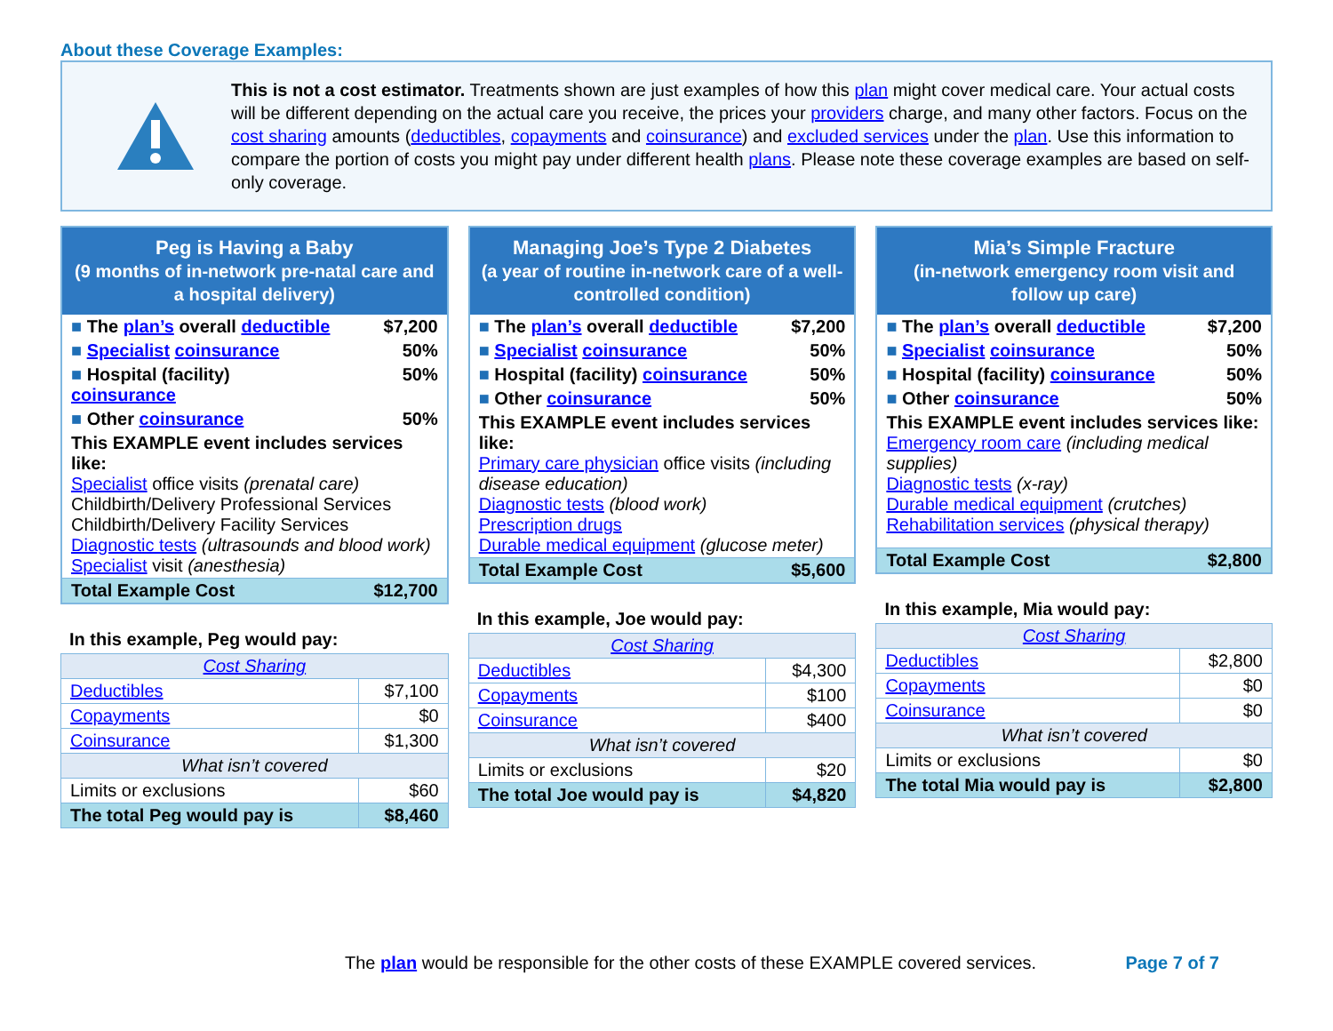About these Coverage Examples:
This is not a cost estimator. Treatments shown are just examples of how this plan might cover medical care. Your actual costs will be different depending on the actual care you receive, the prices your providers charge, and many other factors. Focus on the cost sharing amounts (deductibles, copayments and coinsurance) and excluded services under the plan. Use this information to compare the portion of costs you might pay under different health plans. Please note these coverage examples are based on self-only coverage.
| Peg is Having a Baby (9 months of in-network pre-natal care and a hospital delivery) | |
| ■ The plan’s overall deductible | $7,200 |
| ■ Specialist coinsurance | 50% |
| ■ Hospital (facility) coinsurance | 50% |
| ■ Other coinsurance | 50% |
| This EXAMPLE event includes services like: Specialist office visits (prenatal care) Childbirth/Delivery Professional Services Childbirth/Delivery Facility Services Diagnostic tests (ultrasounds and blood work) Specialist visit (anesthesia) | |
| Total Example Cost | $12,700 |
In this example, Peg would pay:
| Cost Sharing | |
| Deductibles | $7,100 |
| Copayments | $0 |
| Coinsurance | $1,300 |
| What isn’t covered | |
| Limits or exclusions | $60 |
| The total Peg would pay is | $8,460 |
| Managing Joe’s Type 2 Diabetes (a year of routine in-network care of a well-controlled condition) | |
| ■ The plan’s overall deductible | $7,200 |
| ■ Specialist coinsurance | 50% |
| ■ Hospital (facility) coinsurance | 50% |
| ■ Other coinsurance | 50% |
| This EXAMPLE event includes services like: Primary care physician office visits (including disease education) Diagnostic tests (blood work) Prescription drugs Durable medical equipment (glucose meter) | |
| Total Example Cost | $5,600 |
In this example, Joe would pay:
| Cost Sharing | |
| Deductibles | $4,300 |
| Copayments | $100 |
| Coinsurance | $400 |
| What isn’t covered | |
| Limits or exclusions | $20 |
| The total Joe would pay is | $4,820 |
| Mia’s Simple Fracture (in-network emergency room visit and follow up care) | |
| ■ The plan’s overall deductible | $7,200 |
| ■ Specialist coinsurance | 50% |
| ■ Hospital (facility) coinsurance | 50% |
| ■ Other coinsurance | 50% |
| This EXAMPLE event includes services like: Emergency room care (including medical supplies) Diagnostic tests (x-ray) Durable medical equipment (crutches) Rehabilitation services (physical therapy) | |
| Total Example Cost | $2,800 |
In this example, Mia would pay:
| Cost Sharing | |
| Deductibles | $2,800 |
| Copayments | $0 |
| Coinsurance | $0 |
| What isn’t covered | |
| Limits or exclusions | $0 |
| The total Mia would pay is | $2,800 |
The plan would be responsible for the other costs of these EXAMPLE covered services. Page 7 of 7